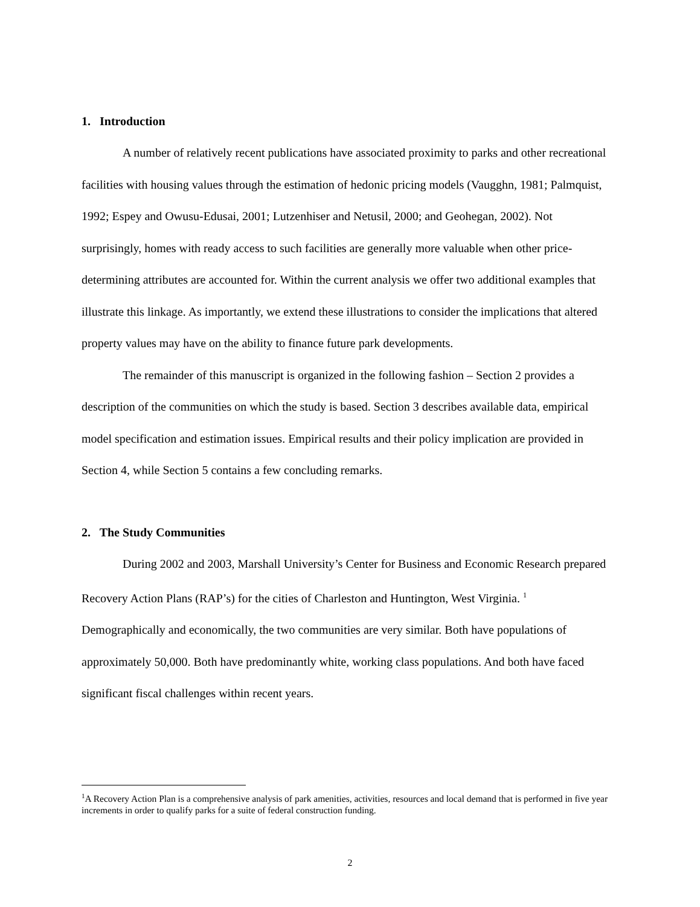1. Introduction
A number of relatively recent publications have associated proximity to parks and other recreational facilities with housing values through the estimation of hedonic pricing models (Vaugghn, 1981; Palmquist, 1992; Espey and Owusu-Edusai, 2001; Lutzenhiser and Netusil, 2000; and Geohegan, 2002). Not surprisingly, homes with ready access to such facilities are generally more valuable when other price-determining attributes are accounted for. Within the current analysis we offer two additional examples that illustrate this linkage. As importantly, we extend these illustrations to consider the implications that altered property values may have on the ability to finance future park developments.
The remainder of this manuscript is organized in the following fashion – Section 2 provides a description of the communities on which the study is based. Section 3 describes available data, empirical model specification and estimation issues. Empirical results and their policy implication are provided in Section 4, while Section 5 contains a few concluding remarks.
2. The Study Communities
During 2002 and 2003, Marshall University’s Center for Business and Economic Research prepared Recovery Action Plans (RAP’s) for the cities of Charleston and Huntington, West Virginia. <sup>1</sup> Demographically and economically, the two communities are very similar. Both have populations of approximately 50,000. Both have predominantly white, working class populations. And both have faced significant fiscal challenges within recent years.
<sup>1</sup> A Recovery Action Plan is a comprehensive analysis of park amenities, activities, resources and local demand that is performed in five year increments in order to qualify parks for a suite of federal construction funding.
2